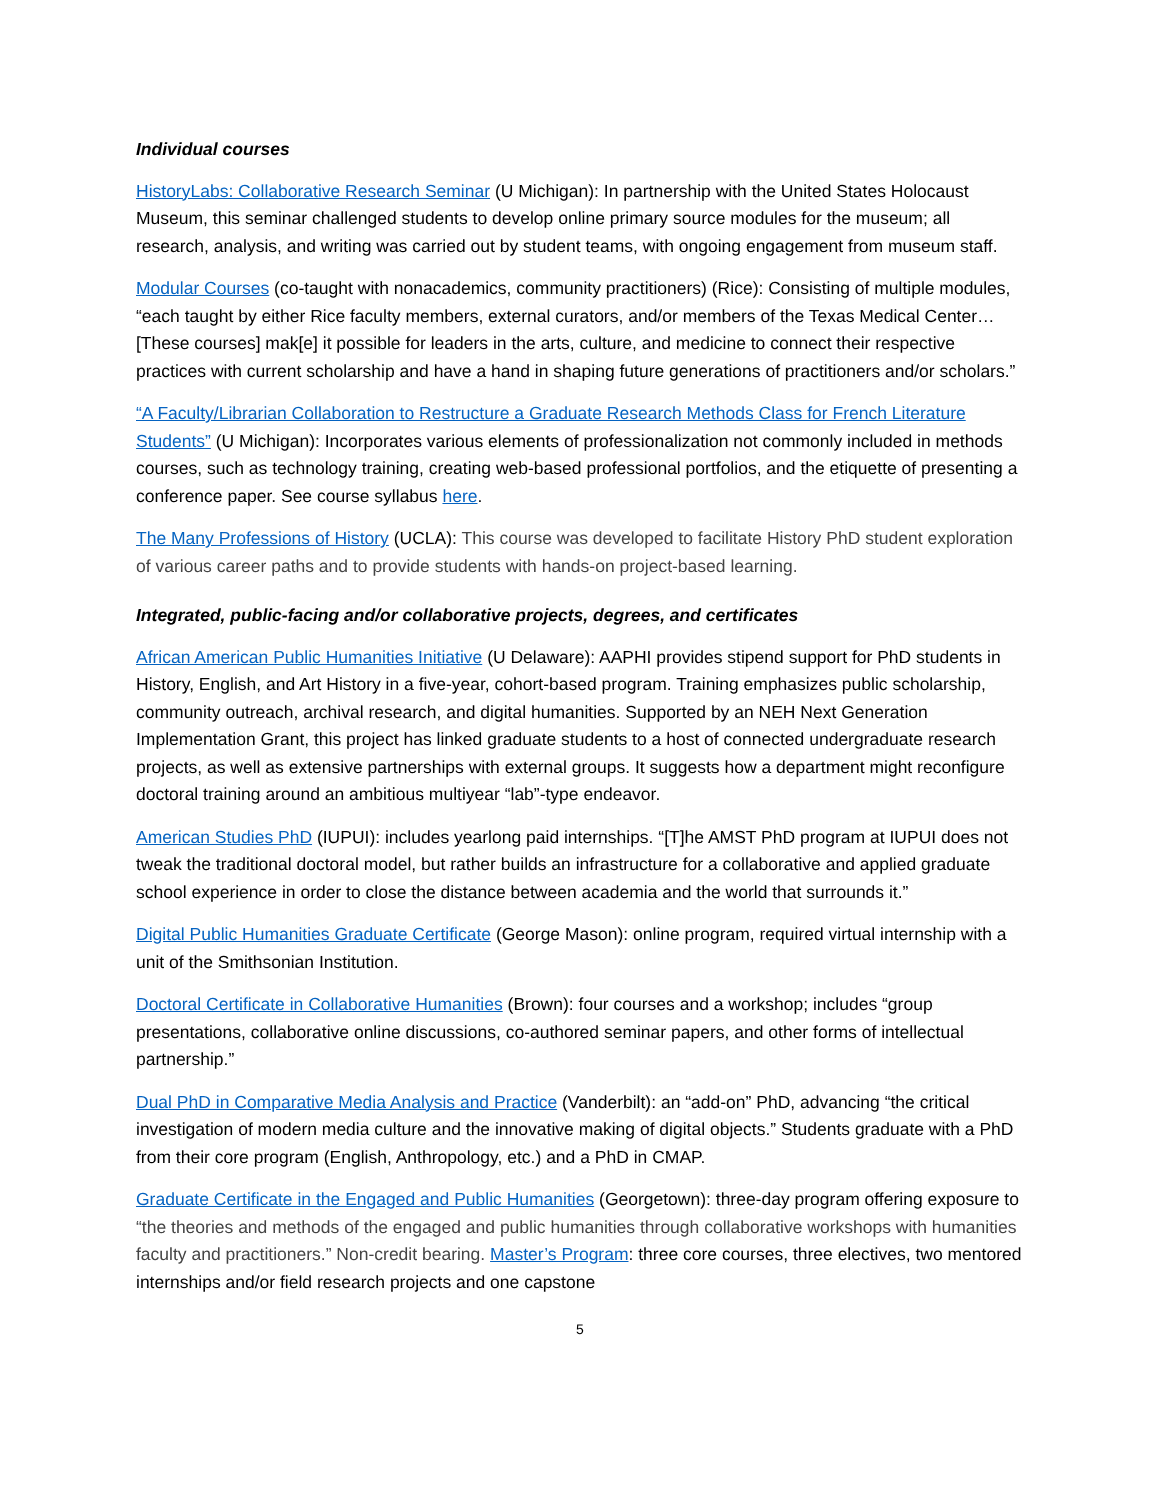Individual courses
HistoryLabs: Collaborative Research Seminar (U Michigan): In partnership with the United States Holocaust Museum, this seminar challenged students to develop online primary source modules for the museum; all research, analysis, and writing was carried out by student teams, with ongoing engagement from museum staff.
Modular Courses (co-taught with nonacademics, community practitioners) (Rice): Consisting of multiple modules, “each taught by either Rice faculty members, external curators, and/or members of the Texas Medical Center… [These courses] mak[e] it possible for leaders in the arts, culture, and medicine to connect their respective practices with current scholarship and have a hand in shaping future generations of practitioners and/or scholars.”
“A Faculty/Librarian Collaboration to Restructure a Graduate Research Methods Class for French Literature Students” (U Michigan): Incorporates various elements of professionalization not commonly included in methods courses, such as technology training, creating web-based professional portfolios, and the etiquette of presenting a conference paper. See course syllabus here.
The Many Professions of History (UCLA): This course was developed to facilitate History PhD student exploration of various career paths and to provide students with hands-on project-based learning.
Integrated, public-facing and/or collaborative projects, degrees, and certificates
African American Public Humanities Initiative (U Delaware): AAPHI provides stipend support for PhD students in History, English, and Art History in a five-year, cohort-based program. Training emphasizes public scholarship, community outreach, archival research, and digital humanities. Supported by an NEH Next Generation Implementation Grant, this project has linked graduate students to a host of connected undergraduate research projects, as well as extensive partnerships with external groups. It suggests how a department might reconfigure doctoral training around an ambitious multiyear “lab”-type endeavor.
American Studies PhD (IUPUI): includes yearlong paid internships. “[T]he AMST PhD program at IUPUI does not tweak the traditional doctoral model, but rather builds an infrastructure for a collaborative and applied graduate school experience in order to close the distance between academia and the world that surrounds it.”
Digital Public Humanities Graduate Certificate (George Mason): online program, required virtual internship with a unit of the Smithsonian Institution.
Doctoral Certificate in Collaborative Humanities (Brown): four courses and a workshop; includes “group presentations, collaborative online discussions, co-authored seminar papers, and other forms of intellectual partnership.”
Dual PhD in Comparative Media Analysis and Practice (Vanderbilt): an “add-on” PhD, advancing “the critical investigation of modern media culture and the innovative making of digital objects.” Students graduate with a PhD from their core program (English, Anthropology, etc.) and a PhD in CMAP.
Graduate Certificate in the Engaged and Public Humanities (Georgetown): three-day program offering exposure to “the theories and methods of the engaged and public humanities through collaborative workshops with humanities faculty and practitioners.” Non-credit bearing. Master’s Program: three core courses, three electives, two mentored internships and/or field research projects and one capstone
5